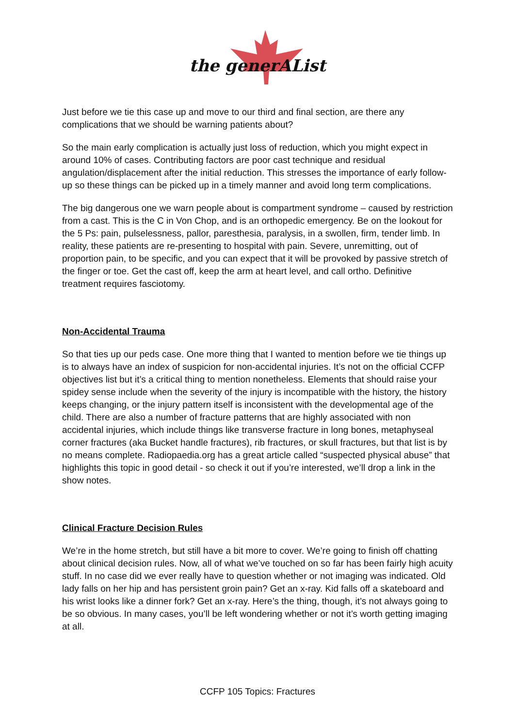the generAList
Just before we tie this case up and move to our third and final section, are there any complications that we should be warning patients about?
So the main early complication is actually just loss of reduction, which you might expect in around 10% of cases. Contributing factors are poor cast technique and residual angulation/displacement after the initial reduction. This stresses the importance of early follow-up so these things can be picked up in a timely manner and avoid long term complications.
The big dangerous one we warn people about is compartment syndrome – caused by restriction from a cast. This is the C in Von Chop, and is an orthopedic emergency. Be on the lookout for the 5 Ps: pain, pulselessness, pallor, paresthesia, paralysis, in a swollen, firm, tender limb. In reality, these patients are re-presenting to hospital with pain. Severe, unremitting, out of proportion pain, to be specific, and you can expect that it will be provoked by passive stretch of the finger or toe. Get the cast off, keep the arm at heart level, and call ortho. Definitive treatment requires fasciotomy.
Non-Accidental Trauma
So that ties up our peds case. One more thing that I wanted to mention before we tie things up is to always have an index of suspicion for non-accidental injuries. It’s not on the official CCFP objectives list but it’s a critical thing to mention nonetheless. Elements that should raise your spidey sense include when the severity of the injury is incompatible with the history, the history keeps changing, or the injury pattern itself is inconsistent with the developmental age of the child. There are also a number of fracture patterns that are highly associated with non accidental injuries, which include things like transverse fracture in long bones, metaphyseal corner fractures (aka Bucket handle fractures), rib fractures, or skull fractures, but that list is by no means complete. Radiopaedia.org has a great article called “suspected physical abuse” that highlights this topic in good detail - so check it out if you’re interested, we’ll drop a link in the show notes.
Clinical Fracture Decision Rules
We’re in the home stretch, but still have a bit more to cover. We’re going to finish off chatting about clinical decision rules. Now, all of what we’ve touched on so far has been fairly high acuity stuff. In no case did we ever really have to question whether or not imaging was indicated. Old lady falls on her hip and has persistent groin pain? Get an x-ray. Kid falls off a skateboard and his wrist looks like a dinner fork? Get an x-ray. Here’s the thing, though, it’s not always going to be so obvious. In many cases, you’ll be left wondering whether or not it’s worth getting imaging at all.
CCFP 105 Topics: Fractures